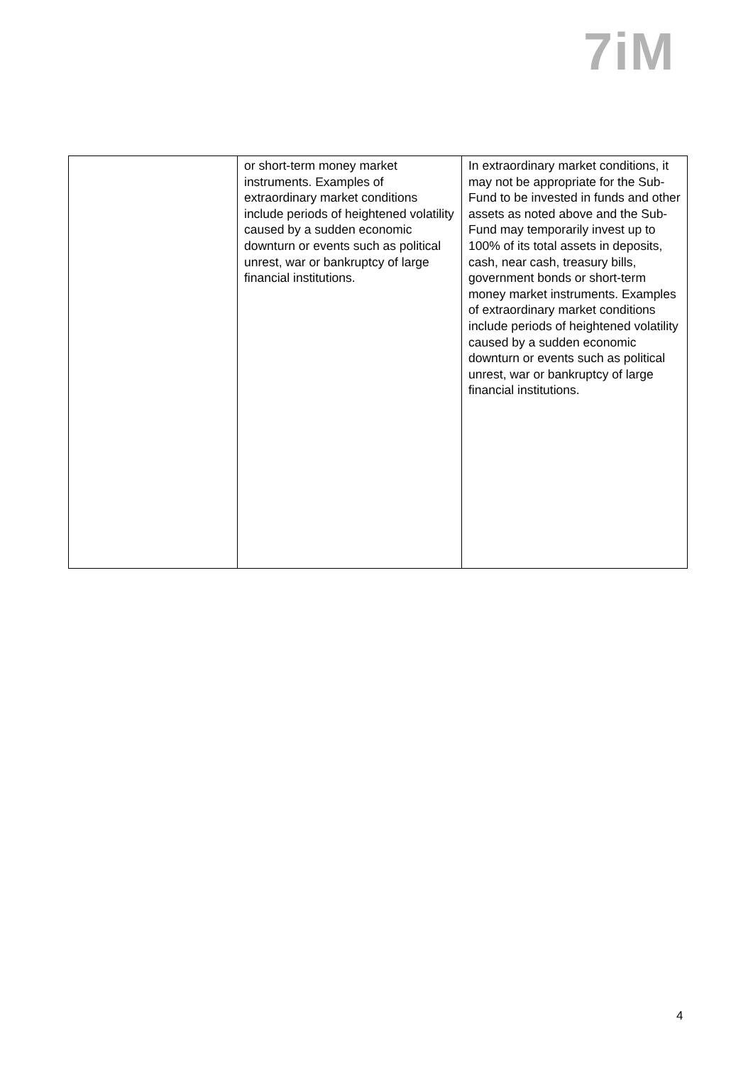7iM
| | or short-term money market instruments. Examples of extraordinary market conditions include periods of heightened volatility caused by a sudden economic downturn or events such as political unrest, war or bankruptcy of large financial institutions. | In extraordinary market conditions, it may not be appropriate for the Sub-Fund to be invested in funds and other assets as noted above and the Sub-Fund may temporarily invest up to 100% of its total assets in deposits, cash, near cash, treasury bills, government bonds or short-term money market instruments. Examples of extraordinary market conditions include periods of heightened volatility caused by a sudden economic downturn or events such as political unrest, war or bankruptcy of large financial institutions. |
4